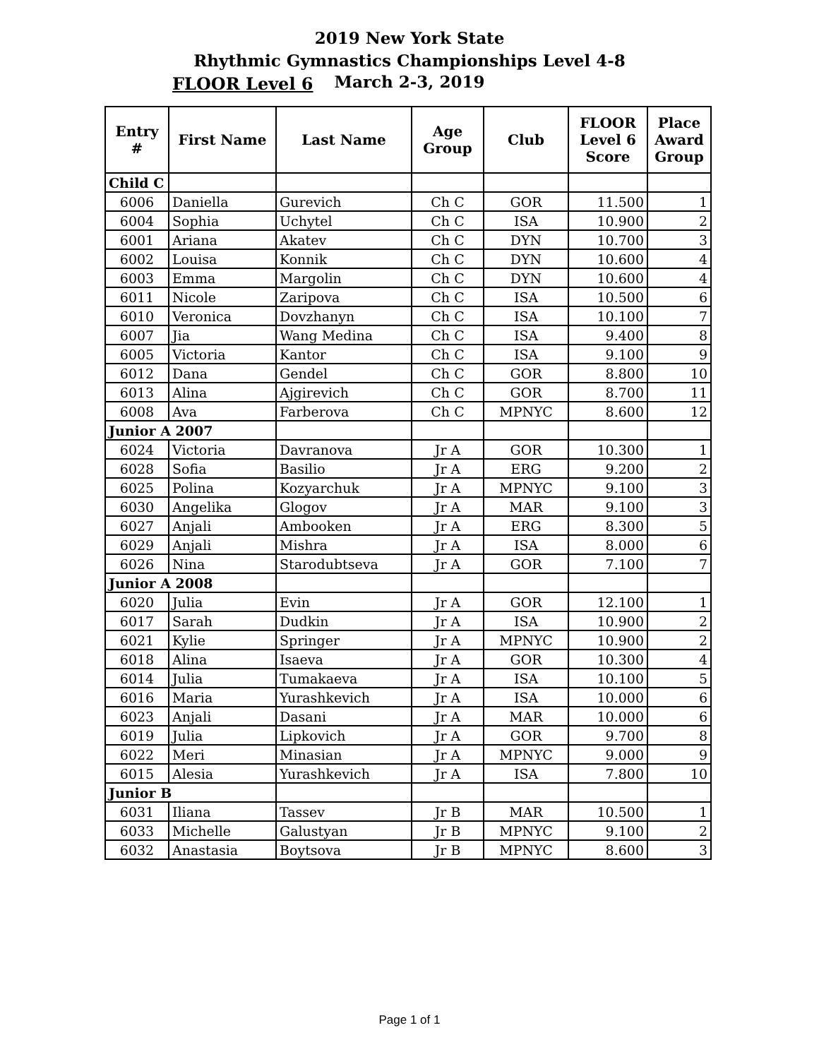2019 New York State
Rhythmic Gymnastics Championships Level 4-8
FLOOR Level 6
March 2-3, 2019
| Entry # | First Name | Last Name | Age Group | Club | FLOOR Level 6 Score | Place Award Group |
| --- | --- | --- | --- | --- | --- | --- |
| Child C | | | | | | |
| 6006 | Daniella | Gurevich | Ch C | GOR | 11.500 | 1 |
| 6004 | Sophia | Uchytel | Ch C | ISA | 10.900 | 2 |
| 6001 | Ariana | Akatev | Ch C | DYN | 10.700 | 3 |
| 6002 | Louisa | Konnik | Ch C | DYN | 10.600 | 4 |
| 6003 | Emma | Margolin | Ch C | DYN | 10.600 | 4 |
| 6011 | Nicole | Zaripova | Ch C | ISA | 10.500 | 6 |
| 6010 | Veronica | Dovzhanyn | Ch C | ISA | 10.100 | 7 |
| 6007 | Jia | Wang Medina | Ch C | ISA | 9.400 | 8 |
| 6005 | Victoria | Kantor | Ch C | ISA | 9.100 | 9 |
| 6012 | Dana | Gendel | Ch C | GOR | 8.800 | 10 |
| 6013 | Alina | Ajgirevich | Ch C | GOR | 8.700 | 11 |
| 6008 | Ava | Farberova | Ch C | MPNYC | 8.600 | 12 |
| Junior A 2007 | | | | | | |
| 6024 | Victoria | Davranova | Jr A | GOR | 10.300 | 1 |
| 6028 | Sofia | Basilio | Jr A | ERG | 9.200 | 2 |
| 6025 | Polina | Kozyarchuk | Jr A | MPNYC | 9.100 | 3 |
| 6030 | Angelika | Glogov | Jr A | MAR | 9.100 | 3 |
| 6027 | Anjali | Ambooken | Jr A | ERG | 8.300 | 5 |
| 6029 | Anjali | Mishra | Jr A | ISA | 8.000 | 6 |
| 6026 | Nina | Starodubtseva | Jr A | GOR | 7.100 | 7 |
| Junior A 2008 | | | | | | |
| 6020 | Julia | Evin | Jr A | GOR | 12.100 | 1 |
| 6017 | Sarah | Dudkin | Jr A | ISA | 10.900 | 2 |
| 6021 | Kylie | Springer | Jr A | MPNYC | 10.900 | 2 |
| 6018 | Alina | Isaeva | Jr A | GOR | 10.300 | 4 |
| 6014 | Julia | Tumakaeva | Jr A | ISA | 10.100 | 5 |
| 6016 | Maria | Yurashkevich | Jr A | ISA | 10.000 | 6 |
| 6023 | Anjali | Dasani | Jr A | MAR | 10.000 | 6 |
| 6019 | Julia | Lipkovich | Jr A | GOR | 9.700 | 8 |
| 6022 | Meri | Minasian | Jr A | MPNYC | 9.000 | 9 |
| 6015 | Alesia | Yurashkevich | Jr A | ISA | 7.800 | 10 |
| Junior B | | | | | | |
| 6031 | Iliana | Tassev | Jr B | MAR | 10.500 | 1 |
| 6033 | Michelle | Galustyan | Jr B | MPNYC | 9.100 | 2 |
| 6032 | Anastasia | Boytsova | Jr B | MPNYC | 8.600 | 3 |
Page 1 of 1